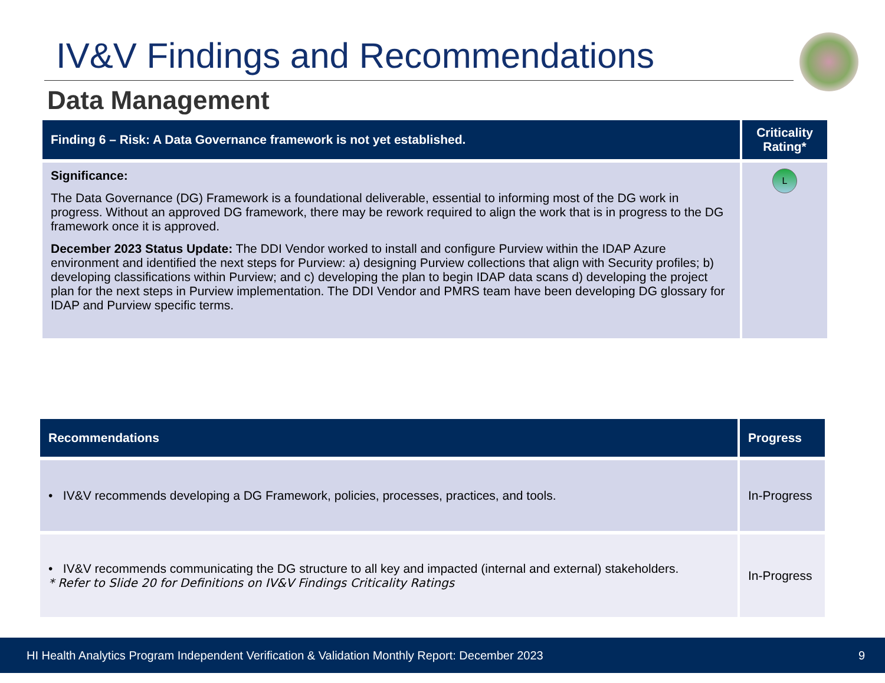IV&V Findings and Recommendations
Data Management
| Finding 6 – Risk: A Data Governance framework is not yet established. | Criticality Rating* |
| --- | --- |
| Significance: The Data Governance (DG) Framework is a foundational deliverable, essential to informing most of the DG work in progress. Without an approved DG framework, there may be rework required to align the work that is in progress to the DG framework once it is approved. December 2023 Status Update: The DDI Vendor worked to install and configure Purview within the IDAP Azure environment and identified the next steps for Purview: a) designing Purview collections that align with Security profiles; b) developing classifications within Purview; and c) developing the plan to begin IDAP data scans d) developing the project plan for the next steps in Purview implementation. The DDI Vendor and PMRS team have been developing DG glossary for IDAP and Purview specific terms. | L |
| Recommendations | Progress |
| --- | --- |
| • IV&V recommends developing a DG Framework, policies, processes, practices, and tools. | In-Progress |
| • IV&V recommends communicating the DG structure to all key and impacted (internal and external) stakeholders. * Refer to Slide 20 for Definitions on IV&V Findings Criticality Ratings | In-Progress |
HI Health Analytics Program Independent Verification & Validation Monthly Report: December 2023 9